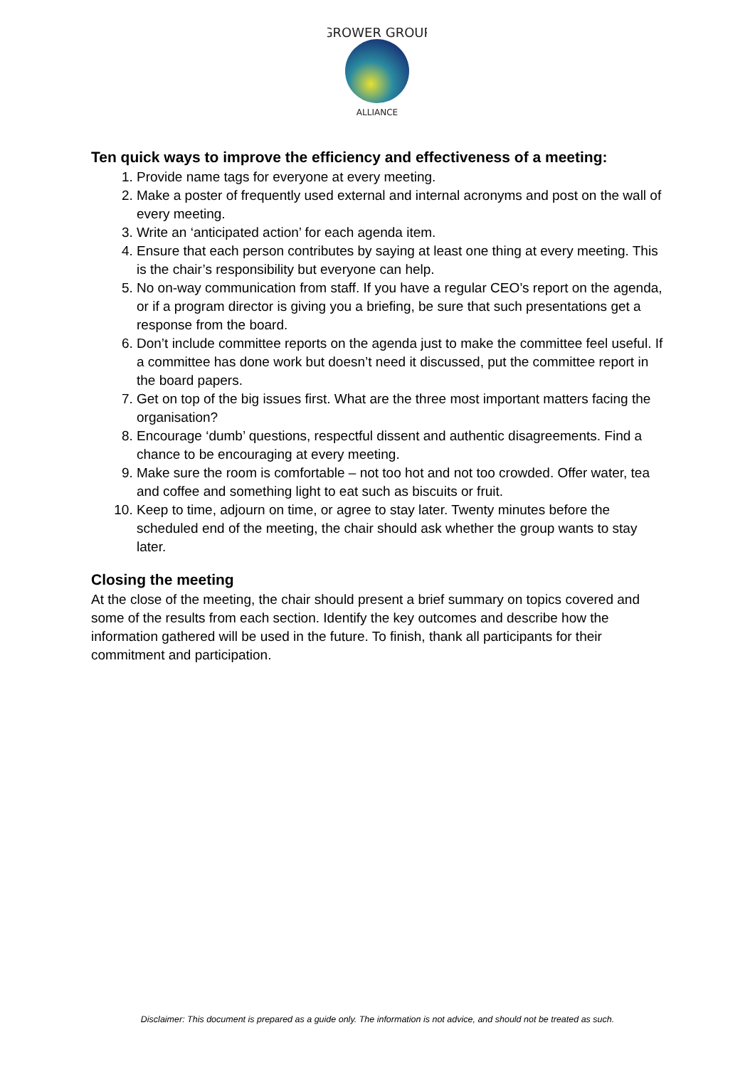GROWER GROUP
ALLIANCE
Ten quick ways to improve the efficiency and effectiveness of a meeting:
1. Provide name tags for everyone at every meeting.
2. Make a poster of frequently used external and internal acronyms and post on the wall of every meeting.
3. Write an ‘anticipated action’ for each agenda item.
4. Ensure that each person contributes by saying at least one thing at every meeting. This is the chair’s responsibility but everyone can help.
5. No on-way communication from staff. If you have a regular CEO’s report on the agenda, or if a program director is giving you a briefing, be sure that such presentations get a response from the board.
6. Don’t include committee reports on the agenda just to make the committee feel useful. If a committee has done work but doesn’t need it discussed, put the committee report in the board papers.
7. Get on top of the big issues first. What are the three most important matters facing the organisation?
8. Encourage ‘dumb’ questions, respectful dissent and authentic disagreements. Find a chance to be encouraging at every meeting.
9. Make sure the room is comfortable – not too hot and not too crowded. Offer water, tea and coffee and something light to eat such as biscuits or fruit.
10. Keep to time, adjourn on time, or agree to stay later. Twenty minutes before the scheduled end of the meeting, the chair should ask whether the group wants to stay later.
Closing the meeting
At the close of the meeting, the chair should present a brief summary on topics covered and some of the results from each section. Identify the key outcomes and describe how the information gathered will be used in the future. To finish, thank all participants for their commitment and participation.
Disclaimer: This document is prepared as a guide only. The information is not advice, and should not be treated as such.